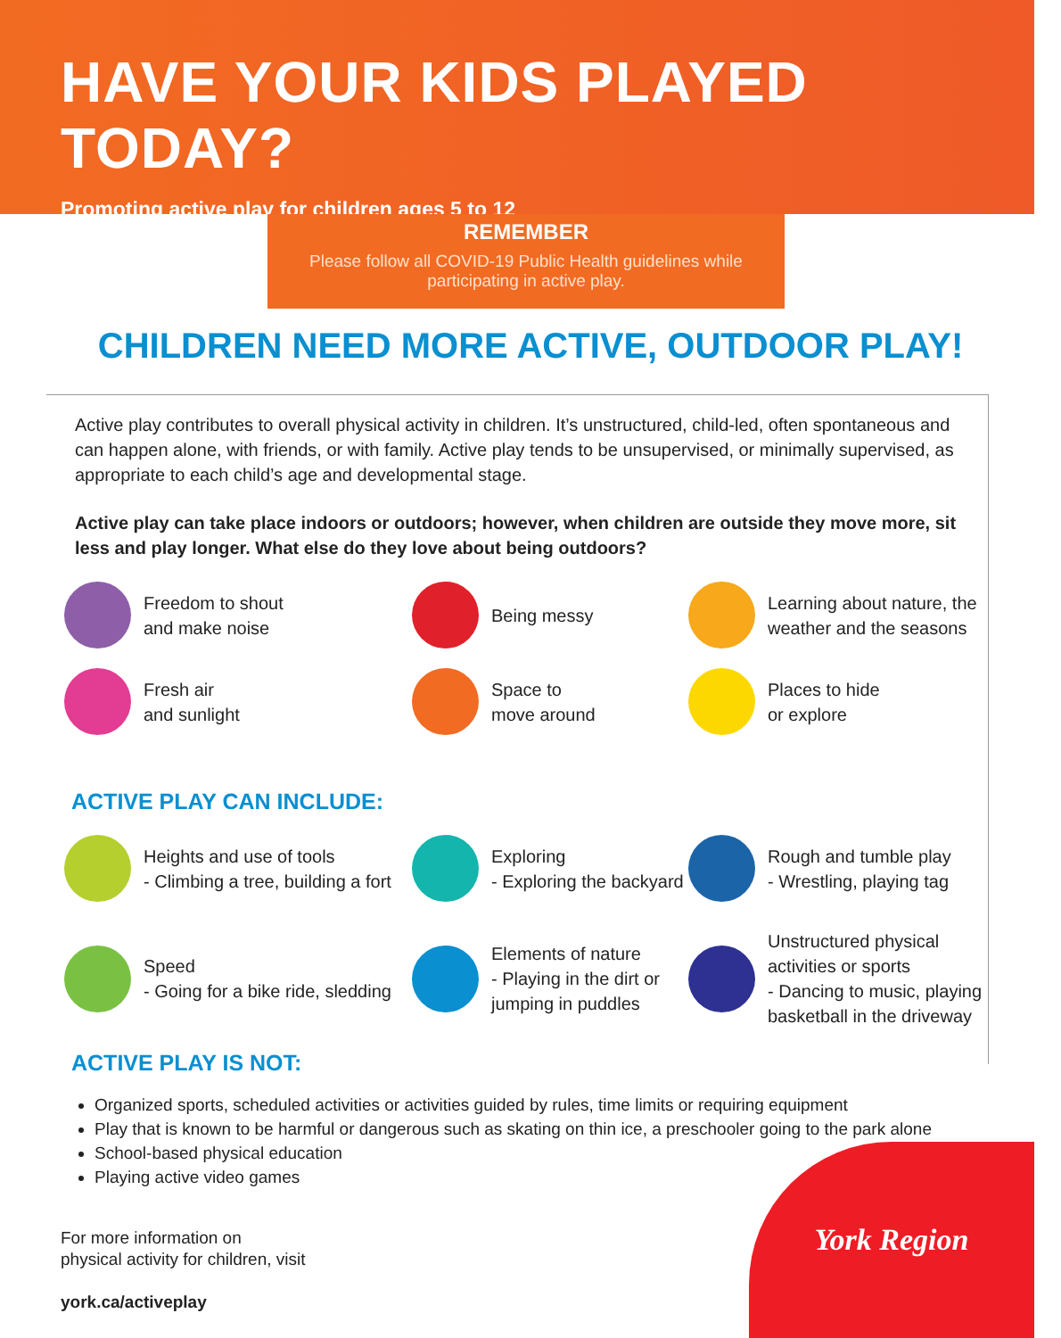HAVE YOUR KIDS PLAYED TODAY?
Promoting active play for children ages 5 to 12
REMEMBER
Please follow all COVID-19 Public Health guidelines while participating in active play.
CHILDREN NEED MORE ACTIVE, OUTDOOR PLAY!
Active play contributes to overall physical activity in children. It’s unstructured, child-led, often spontaneous and can happen alone, with friends, or with family. Active play tends to be unsupervised, or minimally supervised, as appropriate to each child’s age and developmental stage.
Active play can take place indoors or outdoors; however, when children are outside they move more, sit less and play longer. What else do they love about being outdoors?
Freedom to shout
and make noise
Being messy
Learning about nature, the weather and the seasons
Fresh air
and sunlight
Space to
move around
Places to hide
or explore
ACTIVE PLAY CAN INCLUDE:
Heights and use of tools
- Climbing a tree, building a fort
Exploring
- Exploring the backyard
Rough and tumble play
- Wrestling, playing tag
Speed
- Going for a bike ride, sledding
Elements of nature
- Playing in the dirt or jumping in puddles
Unstructured physical activities or sports
- Dancing to music, playing basketball in the driveway
ACTIVE PLAY IS NOT:
Organized sports, scheduled activities or activities guided by rules, time limits or requiring equipment
Play that is known to be harmful or dangerous such as skating on thin ice, a preschooler going to the park alone
School-based physical education
Playing active video games
For more information on
physical activity for children, visit
york.ca/activeplay
York Region